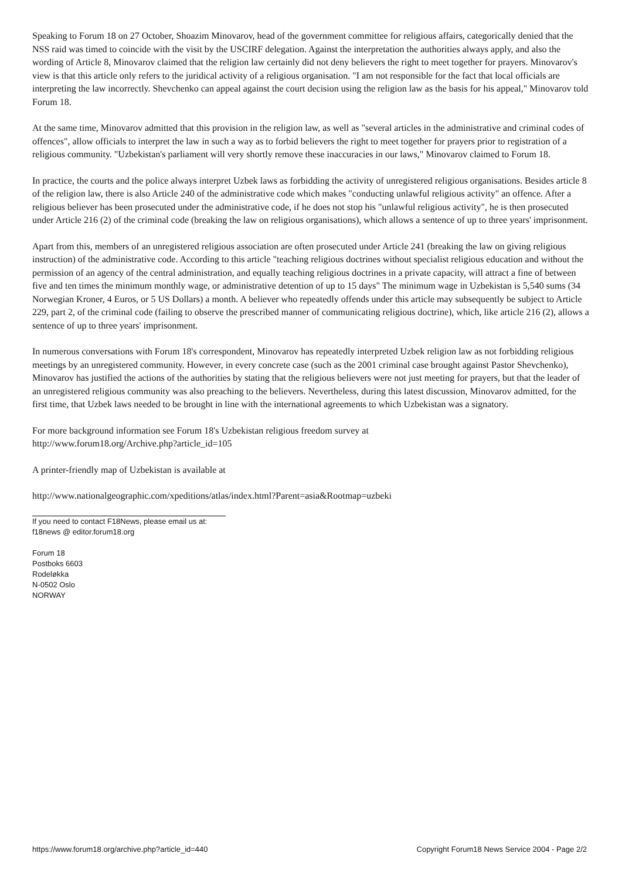Speaking to Forum 18 on 27 October, Shoazim Minovarov, head of the government committee for religious affairs, categorically denied that the NSS raid was timed to coincide with the visit by the USCIRF delegation. Against the interpretation the authorities always apply, and also the wording of Article 8, Minovarov claimed that the religion law certainly did not deny believers the right to meet together for prayers. Minovarov's view is that this article only refers to the juridical activity of a religious organisation. "I am not responsible for the fact that local officials are interpreting the law incorrectly. Shevchenko can appeal against the court decision using the religion law as the basis for his appeal," Minovarov told Forum 18.
At the same time, Minovarov admitted that this provision in the religion law, as well as "several articles in the administrative and criminal codes of offences", allow officials to interpret the law in such a way as to forbid believers the right to meet together for prayers prior to registration of a religious community. "Uzbekistan's parliament will very shortly remove these inaccuracies in our laws," Minovarov claimed to Forum 18.
In practice, the courts and the police always interpret Uzbek laws as forbidding the activity of unregistered religious organisations. Besides article 8 of the religion law, there is also Article 240 of the administrative code which makes "conducting unlawful religious activity" an offence. After a religious believer has been prosecuted under the administrative code, if he does not stop his "unlawful religious activity", he is then prosecuted under Article 216 (2) of the criminal code (breaking the law on religious organisations), which allows a sentence of up to three years' imprisonment.
Apart from this, members of an unregistered religious association are often prosecuted under Article 241 (breaking the law on giving religious instruction) of the administrative code. According to this article "teaching religious doctrines without specialist religious education and without the permission of an agency of the central administration, and equally teaching religious doctrines in a private capacity, will attract a fine of between five and ten times the minimum monthly wage, or administrative detention of up to 15 days" The minimum wage in Uzbekistan is 5,540 sums (34 Norwegian Kroner, 4 Euros, or 5 US Dollars) a month. A believer who repeatedly offends under this article may subsequently be subject to Article 229, part 2, of the criminal code (failing to observe the prescribed manner of communicating religious doctrine), which, like article 216 (2), allows a sentence of up to three years' imprisonment.
In numerous conversations with Forum 18's correspondent, Minovarov has repeatedly interpreted Uzbek religion law as not forbidding religious meetings by an unregistered community. However, in every concrete case (such as the 2001 criminal case brought against Pastor Shevchenko), Minovarov has justified the actions of the authorities by stating that the religious believers were not just meeting for prayers, but that the leader of an unregistered religious community was also preaching to the believers. Nevertheless, during this latest discussion, Minovarov admitted, for the first time, that Uzbek laws needed to be brought in line with the international agreements to which Uzbekistan was a signatory.
For more background information see Forum 18's Uzbekistan religious freedom survey at
http://www.forum18.org/Archive.php?article_id=105
A printer-friendly map of Uzbekistan is available at
http://www.nationalgeographic.com/xpeditions/atlas/index.html?Parent=asia&Rootmap=uzbeki
If you need to contact F18News, please email us at:
f18news @ editor.forum18.org
Forum 18
Postboks 6603
Rodeløkka
N-0502 Oslo
NORWAY
https://www.forum18.org/archive.php?article_id=440 Copyright Forum18 News Service 2004 - Page 2/2